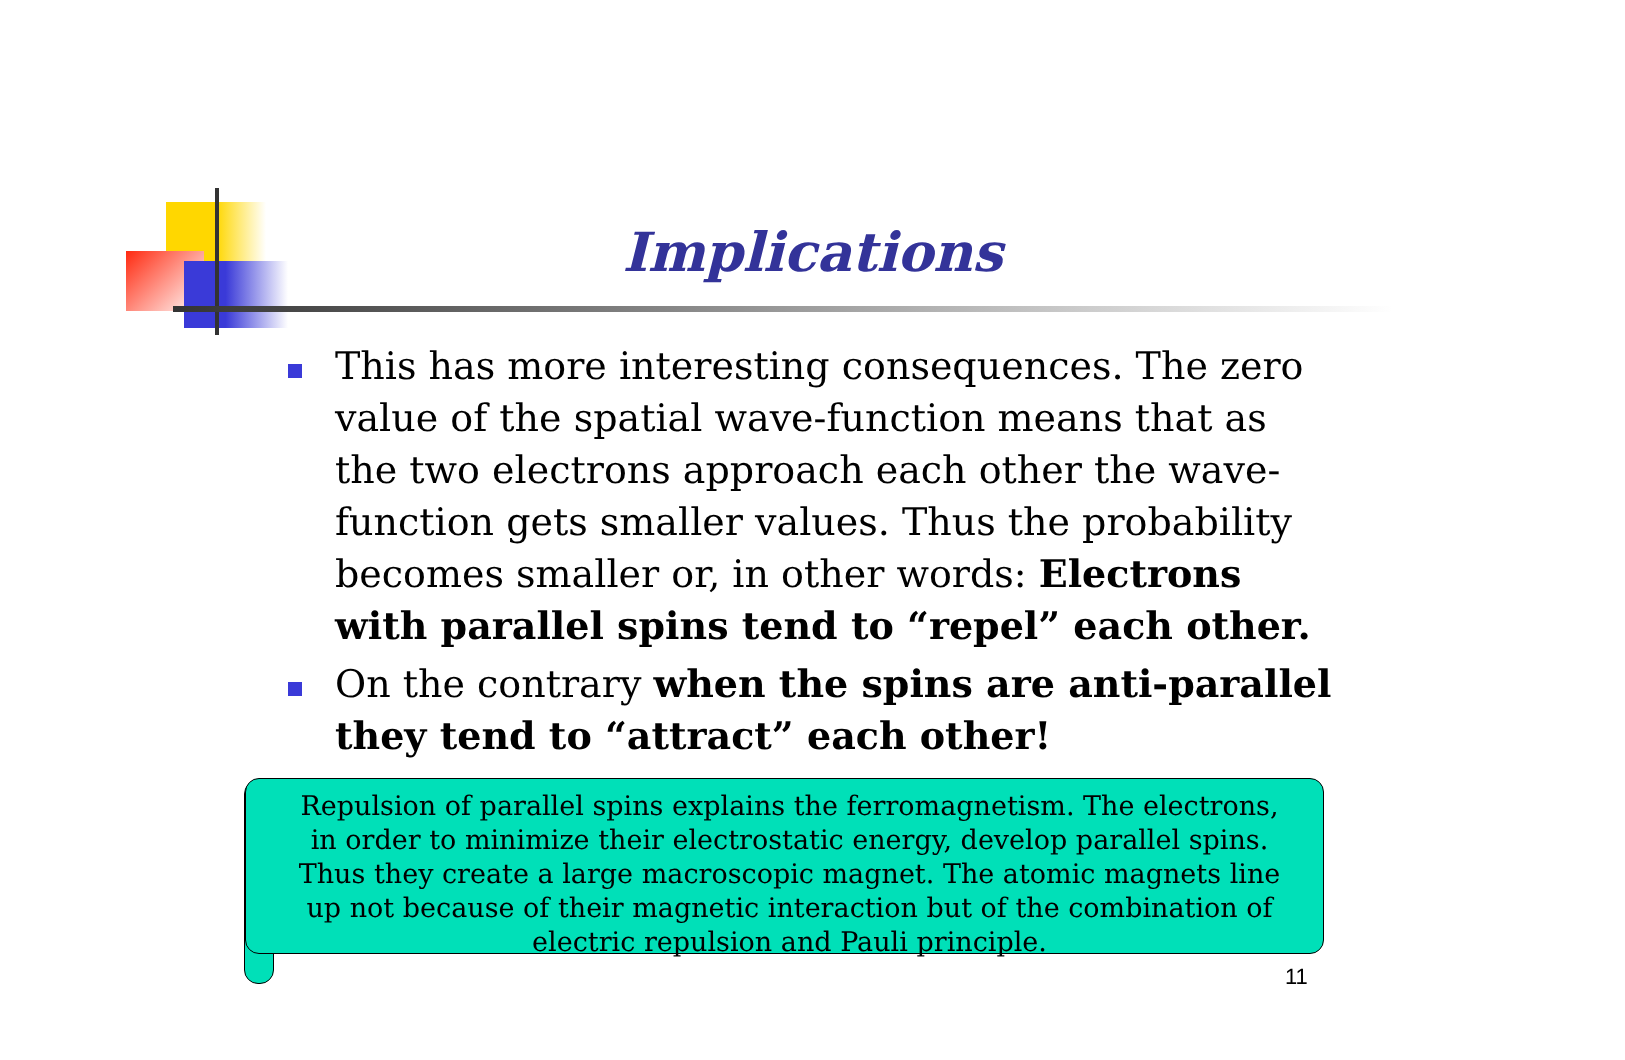Implications
This has more interesting consequences. The zero value of the spatial wave-function means that as the two electrons approach each other the wave-function gets smaller values. Thus the probability becomes smaller or, in other words: Electrons with parallel spins tend to “repel” each other.
On the contrary when the spins are anti-parallel they tend to “attract” each other!
Repulsion of parallel spins explains the ferromagnetism. The electrons, in order to minimize their electrostatic energy, develop parallel spins. Thus they create a large macroscopic magnet. The atomic magnets line up not because of their magnetic interaction but of the combination of electric repulsion and Pauli principle.
11